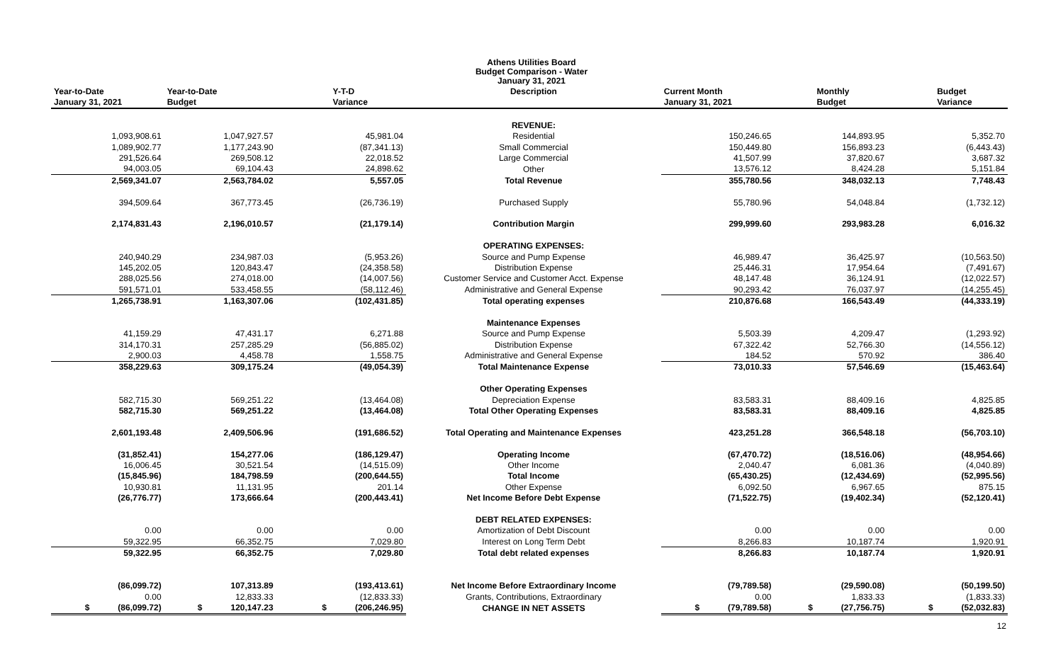Athens Utilities Board
Budget Comparison - Water
January 31, 2021
| Year-to-Date | Year-to-Date | Y-T-D | Description | Current Month | Monthly | Budget |
| --- | --- | --- | --- | --- | --- | --- |
| January 31, 2021 | Budget | Variance | | January 31, 2021 | Budget | Variance |
| | | | REVENUE: | | | |
| 1,093,908.61 | 1,047,927.57 | 45,981.04 | Residential | 150,246.65 | 144,893.95 | 5,352.70 |
| 1,089,902.77 | 1,177,243.90 | (87,341.13) | Small Commercial | 150,449.80 | 156,893.23 | (6,443.43) |
| 291,526.64 | 269,508.12 | 22,018.52 | Large Commercial | 41,507.99 | 37,820.67 | 3,687.32 |
| 94,003.05 | 69,104.43 | 24,898.62 | Other | 13,576.12 | 8,424.28 | 5,151.84 |
| 2,569,341.07 | 2,563,784.02 | 5,557.05 | Total Revenue | 355,780.56 | 348,032.13 | 7,748.43 |
| 394,509.64 | 367,773.45 | (26,736.19) | Purchased Supply | 55,780.96 | 54,048.84 | (1,732.12) |
| 2,174,831.43 | 2,196,010.57 | (21,179.14) | Contribution Margin | 299,999.60 | 293,983.28 | 6,016.32 |
| | | | OPERATING EXPENSES: | | | |
| 240,940.29 | 234,987.03 | (5,953.26) | Source and Pump Expense | 46,989.47 | 36,425.97 | (10,563.50) |
| 145,202.05 | 120,843.47 | (24,358.58) | Distribution Expense | 25,446.31 | 17,954.64 | (7,491.67) |
| 288,025.56 | 274,018.00 | (14,007.56) | Customer Service and Customer Acct. Expense | 48,147.48 | 36,124.91 | (12,022.57) |
| 591,571.01 | 533,458.55 | (58,112.46) | Administrative and General Expense | 90,293.42 | 76,037.97 | (14,255.45) |
| 1,265,738.91 | 1,163,307.06 | (102,431.85) | Total operating expenses | 210,876.68 | 166,543.49 | (44,333.19) |
| | | | Maintenance Expenses | | | |
| 41,159.29 | 47,431.17 | 6,271.88 | Source and Pump Expense | 5,503.39 | 4,209.47 | (1,293.92) |
| 314,170.31 | 257,285.29 | (56,885.02) | Distribution Expense | 67,322.42 | 52,766.30 | (14,556.12) |
| 2,900.03 | 4,458.78 | 1,558.75 | Administrative and General Expense | 184.52 | 570.92 | 386.40 |
| 358,229.63 | 309,175.24 | (49,054.39) | Total Maintenance Expense | 73,010.33 | 57,546.69 | (15,463.64) |
| | | | Other Operating Expenses | | | |
| 582,715.30 | 569,251.22 | (13,464.08) | Depreciation Expense | 83,583.31 | 88,409.16 | 4,825.85 |
| 582,715.30 | 569,251.22 | (13,464.08) | Total Other Operating Expenses | 83,583.31 | 88,409.16 | 4,825.85 |
| 2,601,193.48 | 2,409,506.96 | (191,686.52) | Total Operating and Maintenance Expenses | 423,251.28 | 366,548.18 | (56,703.10) |
| (31,852.41) | 154,277.06 | (186,129.47) | Operating Income | (67,470.72) | (18,516.06) | (48,954.66) |
| 16,006.45 | 30,521.54 | (14,515.09) | Other Income | 2,040.47 | 6,081.36 | (4,040.89) |
| (15,845.96) | 184,798.59 | (200,644.55) | Total Income | (65,430.25) | (12,434.69) | (52,995.56) |
| 10,930.81 | 11,131.95 | 201.14 | Other Expense | 6,092.50 | 6,967.65 | 875.15 |
| (26,776.77) | 173,666.64 | (200,443.41) | Net Income Before Debt Expense | (71,522.75) | (19,402.34) | (52,120.41) |
| | | | DEBT RELATED EXPENSES: | | | |
| 0.00 | 0.00 | 0.00 | Amortization of Debt Discount | 0.00 | 0.00 | 0.00 |
| 59,322.95 | 66,352.75 | 7,029.80 | Interest on Long Term Debt | 8,266.83 | 10,187.74 | 1,920.91 |
| 59,322.95 | 66,352.75 | 7,029.80 | Total debt related expenses | 8,266.83 | 10,187.74 | 1,920.91 |
| (86,099.72) | 107,313.89 | (193,413.61) | Net Income Before Extraordinary Income | (79,789.58) | (29,590.08) | (50,199.50) |
| 0.00 | 12,833.33 | (12,833.33) | Grants, Contributions, Extraordinary | 0.00 | 1,833.33 | (1,833.33) |
| $ (86,099.72) | $ 120,147.23 | $ (206,246.95) | CHANGE IN NET ASSETS | $ (79,789.58) | $ (27,756.75) | $ (52,032.83) |
12